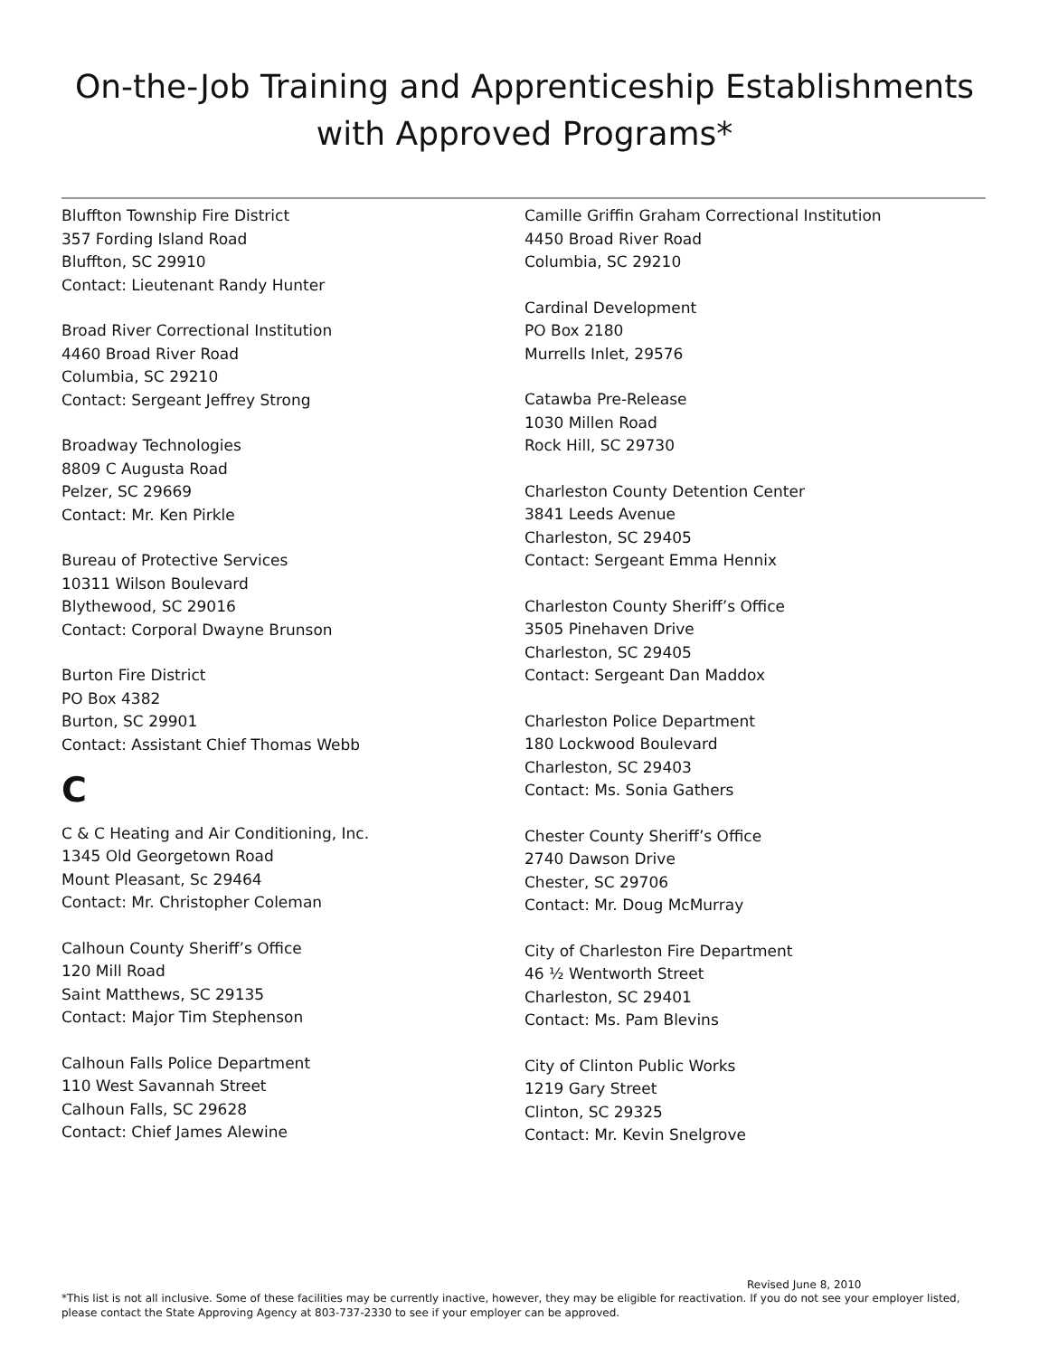On-the-Job Training and Apprenticeship Establishments
with Approved Programs*
Bluffton Township Fire District
357 Fording Island Road
Bluffton, SC 29910
Contact: Lieutenant Randy Hunter
Broad River Correctional Institution
4460 Broad River Road
Columbia, SC 29210
Contact: Sergeant Jeffrey Strong
Broadway Technologies
8809 C Augusta Road
Pelzer, SC 29669
Contact: Mr. Ken Pirkle
Bureau of Protective Services
10311 Wilson Boulevard
Blythewood, SC 29016
Contact: Corporal Dwayne Brunson
Burton Fire District
PO Box 4382
Burton, SC 29901
Contact: Assistant Chief Thomas Webb
C
C & C Heating and Air Conditioning, Inc.
1345 Old Georgetown Road
Mount Pleasant, Sc 29464
Contact: Mr. Christopher Coleman
Calhoun County Sheriff’s Office
120 Mill Road
Saint Matthews, SC 29135
Contact: Major Tim Stephenson
Calhoun Falls Police Department
110 West Savannah Street
Calhoun Falls, SC 29628
Contact: Chief James Alewine
Camille Griffin Graham Correctional Institution
4450 Broad River Road
Columbia, SC 29210
Cardinal Development
PO Box 2180
Murrells Inlet, 29576
Catawba Pre-Release
1030 Millen Road
Rock Hill, SC 29730
Charleston County Detention Center
3841 Leeds Avenue
Charleston, SC 29405
Contact: Sergeant Emma Hennix
Charleston County Sheriff’s Office
3505 Pinehaven Drive
Charleston, SC 29405
Contact: Sergeant Dan Maddox
Charleston Police Department
180 Lockwood Boulevard
Charleston, SC 29403
Contact: Ms. Sonia Gathers
Chester County Sheriff’s Office
2740 Dawson Drive
Chester, SC 29706
Contact: Mr. Doug McMurray
City of Charleston Fire Department
46 ½ Wentworth Street
Charleston, SC 29401
Contact: Ms. Pam Blevins
City of Clinton Public Works
1219 Gary Street
Clinton, SC 29325
Contact: Mr. Kevin Snelgrove
Revised June 8, 2010
*This list is not all inclusive. Some of these facilities may be currently inactive, however, they may be eligible for reactivation. If you do not see your employer listed, please contact the State Approving Agency at 803-737-2330 to see if your employer can be approved.